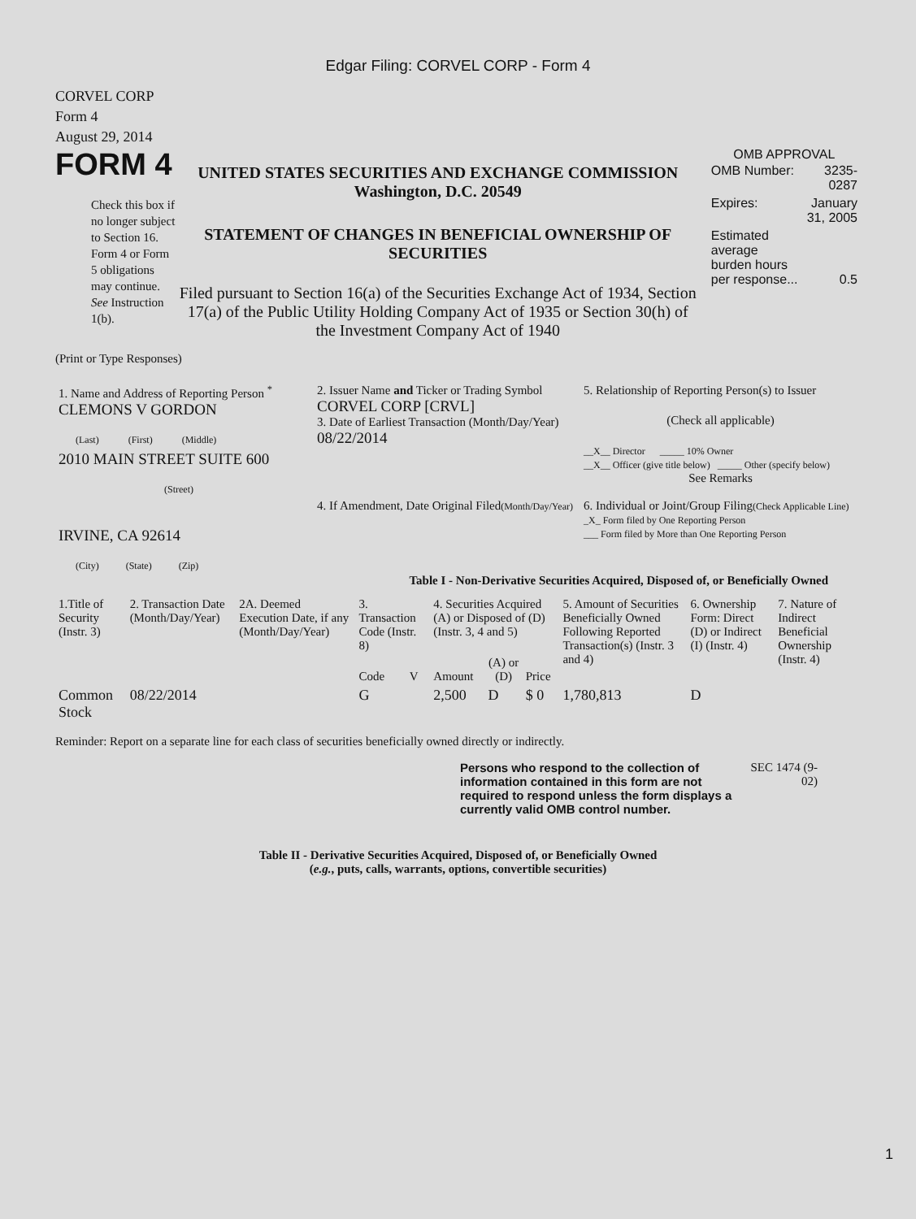Edgar Filing: CORVEL CORP - Form 4
CORVEL CORP
Form 4
August 29, 2014
FORM 4
Check this box if no longer subject to Section 16. Form 4 or Form 5 obligations may continue. See Instruction 1(b).
UNITED STATES SECURITIES AND EXCHANGE COMMISSION
Washington, D.C. 20549
STATEMENT OF CHANGES IN BENEFICIAL OWNERSHIP OF SECURITIES
Filed pursuant to Section 16(a) of the Securities Exchange Act of 1934, Section 17(a) of the Public Utility Holding Company Act of 1935 or Section 30(h) of the Investment Company Act of 1940
OMB APPROVAL
| OMB Number: | 3235-0287 |
| Expires: | January 31, 2005 |
| Estimated average burden hours per response... | 0.5 |
(Print or Type Responses)
| 1. Name and Address of Reporting Person <sup>*</sup> CLEMONS V GORDON (Last) (First) (Middle) | 2. Issuer Name and Ticker or Trading Symbol CORVEL CORP [CRVL] 3. Date of Earliest Transaction (Month/Day/Year) 08/22/2014 | 5. Relationship of Reporting Person(s) to Issuer (Check all applicable) __X__ Director _____ 10% Owner __X__ Officer (give title below) _____ Other (specify below) See Remarks |
| 2010 MAIN STREET SUITE 600 (Street) | | |
| IRVINE, CA 92614 (City) (State) (Zip) | 4. If Amendment, Date Original Filed (Month/Day/Year) | 6. Individual or Joint/Group Filing (Check Applicable Line) _X_ Form filed by One Reporting Person ___ Form filed by More than One Reporting Person |
Table I - Non-Derivative Securities Acquired, Disposed of, or Beneficially Owned
| 1.Title of Security (Instr. 3) | 2. Transaction Date (Month/Day/Year) | 2A. Deemed Execution Date, if any (Month/Day/Year) | 3. Transaction Code (Instr. 8) | | 4. Securities Acquired (A) or Disposed of (D) (Instr. 3, 4 and 5) | | | 5. Amount of Securities Beneficially Owned Following Reported Transaction(s) (Instr. 3 and 4) | 6. Ownership Form: Direct (D) or Indirect (I) (Instr. 4) | 7. Nature of Indirect Beneficial Ownership (Instr. 4) |
| | | | Code | V | Amount | (A) or (D) | Price | | | |
| Common Stock | 08/22/2014 | | G | | 2,500 | D | $ 0 | 1,780,813 | D | |
Reminder: Report on a separate line for each class of securities beneficially owned directly or indirectly.
Persons who respond to the collection of information contained in this form are not required to respond unless the form displays a currently valid OMB control number.
SEC 1474 (9-02)
Table II - Derivative Securities Acquired, Disposed of, or Beneficially Owned
(e.g., puts, calls, warrants, options, convertible securities)
1